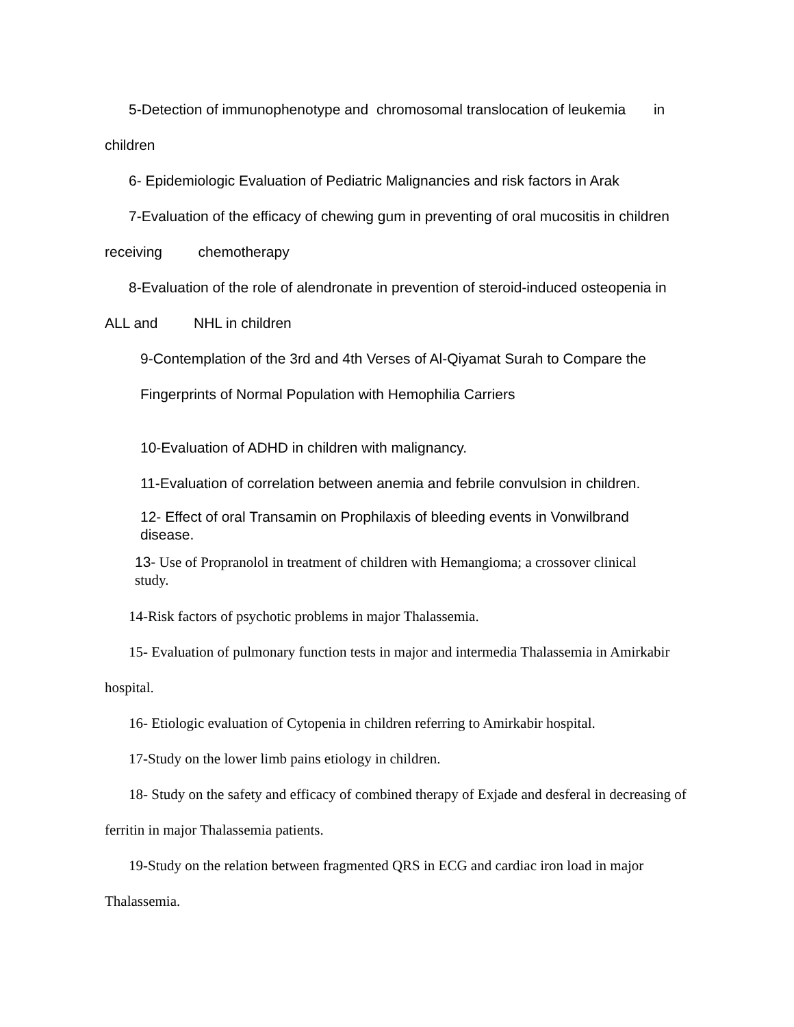5-Detection of immunophenotype and chromosomal translocation of leukemia in
children
6- Epidemiologic Evaluation of Pediatric Malignancies and risk factors in Arak
7-Evaluation of the efficacy of chewing gum in preventing of oral mucositis in children
receiving chemotherapy
8-Evaluation of the role of alendronate in prevention of steroid-induced osteopenia in
ALL and NHL in children
9-Contemplation of the 3rd and 4th Verses of Al-Qiyamat Surah to Compare the
Fingerprints of Normal Population with Hemophilia Carriers
10-Evaluation of ADHD in children with malignancy.
11-Evaluation of correlation between anemia and febrile convulsion in children.
12- Effect of oral Transamin on Prophilaxis of bleeding events in Vonwilbrand
disease.
13- Use of Propranolol in treatment of children with Hemangioma; a crossover clinical
study.
14-Risk factors of psychotic problems in major Thalassemia.
15- Evaluation of pulmonary function tests in major and intermedia Thalassemia in Amirkabir
hospital.
16- Etiologic evaluation of Cytopenia in children referring to Amirkabir hospital.
17-Study on the lower limb pains etiology in children.
18- Study on the safety and efficacy of combined therapy of Exjade and desferal in decreasing of
ferritin in major Thalassemia patients.
19-Study on the relation between fragmented QRS in ECG and cardiac iron load in major
Thalassemia.